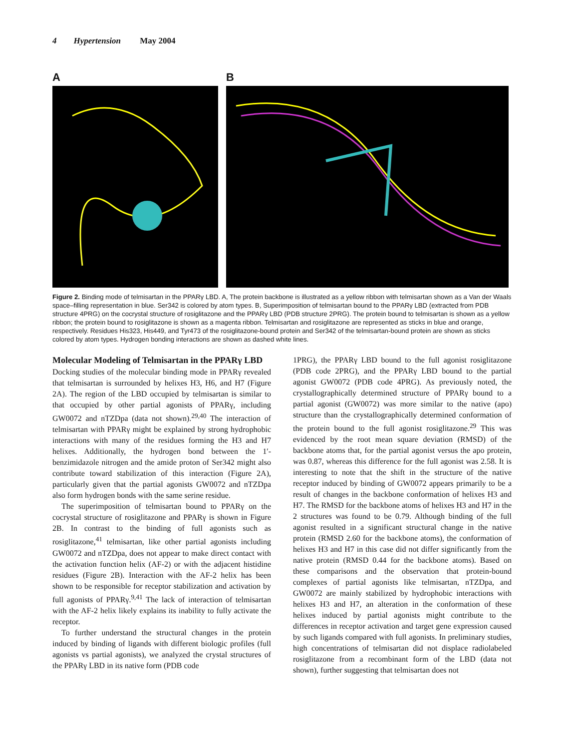4 Hypertension May 2004
A B
Figure 2. Binding mode of telmisartan in the PPARγ LBD. A, The protein backbone is illustrated as a yellow ribbon with telmisartan shown as a Van der Waals space–filling representation in blue. Ser342 is colored by atom types. B, Superimposition of telmisartan bound to the PPARγ LBD (extracted from PDB structure 4PRG) on the cocrystal structure of rosiglitazone and the PPARγ LBD (PDB structure 2PRG). The protein bound to telmisartan is shown as a yellow ribbon; the protein bound to rosiglitazone is shown as a magenta ribbon. Telmisartan and rosiglitazone are represented as sticks in blue and orange, respectively. Residues His323, His449, and Tyr473 of the rosiglitazone-bound protein and Ser342 of the telmisartan-bound protein are shown as sticks colored by atom types. Hydrogen bonding interactions are shown as dashed white lines.
Molecular Modeling of Telmisartan in the PPARγ LBD
Docking studies of the molecular binding mode in PPARγ revealed that telmisartan is surrounded by helixes H3, H6, and H7 (Figure 2A). The region of the LBD occupied by telmisartan is similar to that occupied by other partial agonists of PPARγ, including GW0072 and nTZDpa (data not shown).<sup>29,40</sup> The interaction of telmisartan with PPARγ might be explained by strong hydrophobic interactions with many of the residues forming the H3 and H7 helixes. Additionally, the hydrogen bond between the 1′-benzimidazole nitrogen and the amide proton of Ser342 might also contribute toward stabilization of this interaction (Figure 2A), particularly given that the partial agonists GW0072 and nTZDpa also form hydrogen bonds with the same serine residue.
The superimposition of telmisartan bound to PPARγ on the cocrystal structure of rosiglitazone and PPARγ is shown in Figure 2B. In contrast to the binding of full agonists such as rosiglitazone,<sup>41</sup> telmisartan, like other partial agonists including GW0072 and nTZDpa, does not appear to make direct contact with the activation function helix (AF-2) or with the adjacent histidine residues (Figure 2B). Interaction with the AF-2 helix has been shown to be responsible for receptor stabilization and activation by full agonists of PPARγ.<sup>9,41</sup> The lack of interaction of telmisartan with the AF-2 helix likely explains its inability to fully activate the receptor.
To further understand the structural changes in the protein induced by binding of ligands with different biologic profiles (full agonists vs partial agonists), we analyzed the crystal structures of the PPARγ LBD in its native form (PDB code
1PRG), the PPARγ LBD bound to the full agonist rosiglitazone (PDB code 2PRG), and the PPARγ LBD bound to the partial agonist GW0072 (PDB code 4PRG). As previously noted, the crystallographically determined structure of PPARγ bound to a partial agonist (GW0072) was more similar to the native (apo) structure than the crystallographically determined conformation of the protein bound to the full agonist rosiglitazone.<sup>29</sup> This was evidenced by the root mean square deviation (RMSD) of the backbone atoms that, for the partial agonist versus the apo protein, was 0.87, whereas this difference for the full agonist was 2.58. It is interesting to note that the shift in the structure of the native receptor induced by binding of GW0072 appears primarily to be a result of changes in the backbone conformation of helixes H3 and H7. The RMSD for the backbone atoms of helixes H3 and H7 in the 2 structures was found to be 0.79. Although binding of the full agonist resulted in a significant structural change in the native protein (RMSD 2.60 for the backbone atoms), the conformation of helixes H3 and H7 in this case did not differ significantly from the native protein (RMSD 0.44 for the backbone atoms). Based on these comparisons and the observation that protein-bound complexes of partial agonists like telmisartan, nTZDpa, and GW0072 are mainly stabilized by hydrophobic interactions with helixes H3 and H7, an alteration in the conformation of these helixes induced by partial agonists might contribute to the differences in receptor activation and target gene expression caused by such ligands compared with full agonists. In preliminary studies, high concentrations of telmisartan did not displace radiolabeled rosiglitazone from a recombinant form of the LBD (data not shown), further suggesting that telmisartan does not